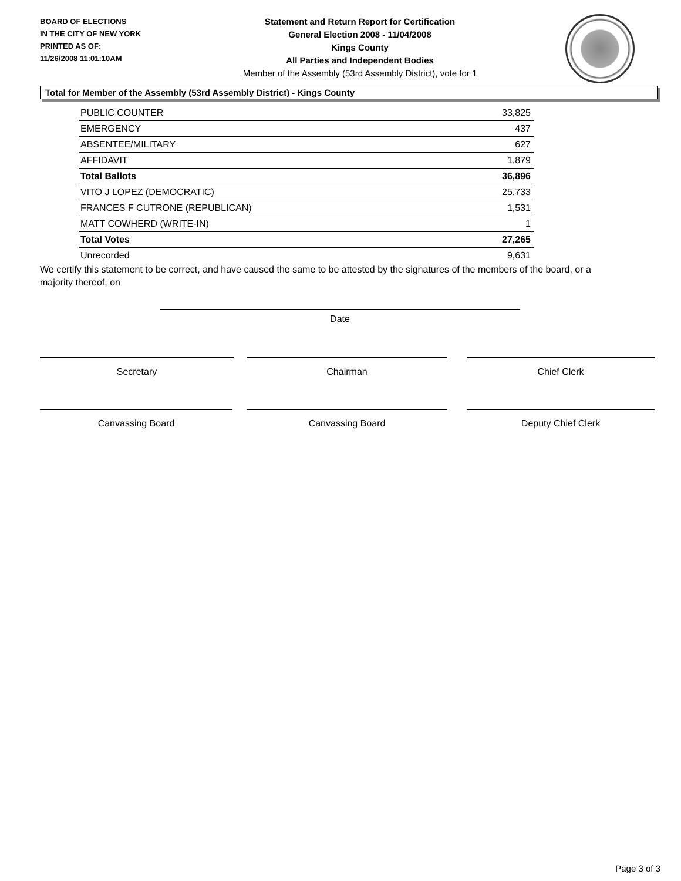BOARD OF ELECTIONS
IN THE CITY OF NEW YORK
PRINTED AS OF:
11/26/2008 11:01:10AM
Statement and Return Report for Certification
General Election 2008 - 11/04/2008
Kings County
All Parties and Independent Bodies
Member of the Assembly (53rd Assembly District), vote for 1
Total for Member of the Assembly (53rd Assembly District) - Kings County
| PUBLIC COUNTER | 33,825 |
| EMERGENCY | 437 |
| ABSENTEE/MILITARY | 627 |
| AFFIDAVIT | 1,879 |
| Total Ballots | 36,896 |
| VITO J LOPEZ (DEMOCRATIC) | 25,733 |
| FRANCES F CUTRONE (REPUBLICAN) | 1,531 |
| MATT COWHERD (WRITE-IN) | 1 |
| Total Votes | 27,265 |
| Unrecorded | 9,631 |
We certify this statement to be correct, and have caused the same to be attested by the signatures of the members of the board, or a majority thereof, on
Date
Secretary Chairman Chief Clerk
Canvassing Board Canvassing Board Deputy Chief Clerk
Page 3 of 3